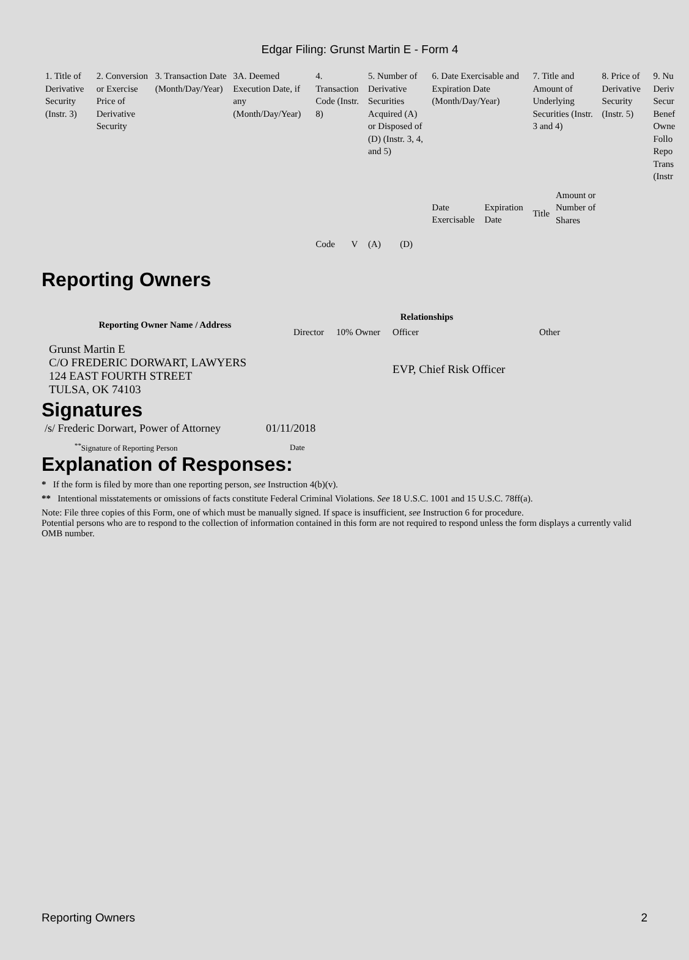Edgar Filing: Grunst Martin E - Form 4
| 1. Title of Derivative Security (Instr. 3) | 2. Conversion or Exercise Price of Derivative Security | 3. Transaction Date (Month/Day/Year) | 3A. Deemed Execution Date, if any (Month/Day/Year) | 4. Transaction Code (Instr. 8) | | 5. Number of Derivative Securities Acquired (A) or Disposed of (D) (Instr. 3, 4, and 5) | | 6. Date Exercisable and Expiration Date (Month/Day/Year) | | 7. Title and Amount of Underlying Securities (Instr. 3 and 4) | | 8. Price of Derivative Security (Instr. 5) | 9. Nu Deriv Secur Benef Owne Follo Repo Trans (Instr |
| | | | | Code | V | (A) | (D) | Date Exercisable | Expiration Date | Title | Amount or Number of Shares | | |
Reporting Owners
| Reporting Owner Name / Address | Relationships | | | |
| --- | --- | --- | --- | --- |
| | Director | 10% Owner | Officer | Other |
| Grunst Martin E C/O FREDERIC DORWART, LAWYERS 124 EAST FOURTH STREET TULSA, OK 74103 | | | EVP, Chief Risk Officer | |
Signatures
| /s/ Frederic Dorwart, Power of Attorney | 01/11/2018 |
| <sup>**</sup> Signature of Reporting Person | Date |
Explanation of Responses:
* If the form is filed by more than one reporting person, see Instruction 4(b)(v).
** Intentional misstatements or omissions of facts constitute Federal Criminal Violations. See 18 U.S.C. 1001 and 15 U.S.C. 78ff(a).
Note: File three copies of this Form, one of which must be manually signed. If space is insufficient, see Instruction 6 for procedure.
Potential persons who are to respond to the collection of information contained in this form are not required to respond unless the form displays a currently valid OMB number.
Reporting Owners 2